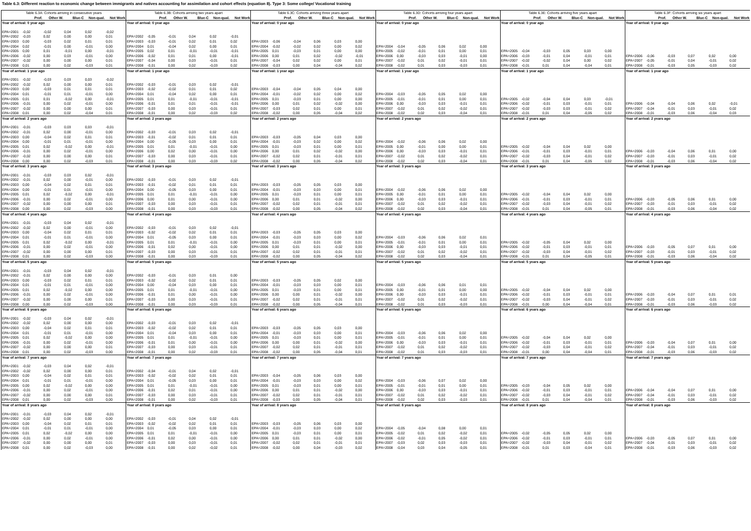Table 6.3: Different reaction to economic change between immigrants and natives accounting for assimilation and cohort effects (equation 8). Type 3: Some college/ Vocational training
| Table 6.3A: Cohorts arriving in consecutive years | | | | | | Table 6.3B: Cohorts arriving two years apart | | | | | | Table 6.3C: Cohorts arriving three years apart | | | | | | Table 6.3D: Cohorts arriving four years apart | | | | | | Table 6.3E: Cohorts arriving five years apart | | | | | | Table 6.3F: Cohorts arriving six years apart | | | | | |
| --- | --- | --- | --- | --- | --- | --- | --- | --- | --- | --- | --- | --- | --- | --- | --- | --- | --- | --- | --- | --- | --- | --- | --- | --- | --- | --- | --- | --- | --- | --- | --- | --- | --- | --- | --- |
| | Prof. | Other W. | Blue-C | Non-qual. | Not Work | | Prof. | Other W. | Blue-C | Non-qual. | Not Work | | Prof. | Other W. | Blue-C | Non-qual. | Not Work | | Prof. | Other W. | Blue-C | Non-qual. | Not Work | | Prof. | Other W. | Blue-C | Non-qual. | Not Work | | Prof. | Other W. | Blue-C | Non-qual. | Not Work |
| Year of arrival: 0 year ago | | | | | | Year of arrival: 0 year ago | | | | | | Year of arrival: 0 year ago | | | | | | Year of arrival: 0 year ago | | | | | | Year of arrival: 0 year ago | | | | | | Year of arrival: 0 year ago | | | | | |
| EPA=2001 | -0,02 | -0,02 | 0,04 | 0,02 | -0,02 | | | | | | | | | | | | | | | | | | | | | | | | | | | | | | |
| EPA=2002 | -0,03 | 0,02 | 0,00 | 0,00 | 0,01 | EPA=2002 | -0,05 | -0,01 | 0,04 | 0,02 | -0,01 | | | | | | | | | | | | | | | | | | | | | | | | |
| EPA=2003 | 0,00 | -0,03 | 0,02 | 0,01 | 0,01 | EPA=2003 | -0,03 | -0,01 | 0,02 | 0,01 | 0,02 | EPA=2003 | -0,06 | -0,04 | 0,06 | 0,03 | 0,00 | | | | | | | | | | | | | | | | | | |
| EPA=2004 | 0,02 | -0,01 | 0,00 | -0,01 | 0,00 | EPA=2004 | 0,01 | -0,04 | 0,02 | 0,00 | 0,01 | EPA=2004 | -0,02 | -0,02 | 0,02 | 0,00 | 0,02 | EPA=2004 | -0,04 | -0,05 | 0,06 | 0,02 | 0,00 | | | | | | | | | | | | |
| EPA=2005 | 0,00 | 0,01 | -0,01 | 0,00 | -0,01 | EPA=2005 | 0,02 | 0,01 | -0,01 | -0,01 | -0,01 | EPA=2005 | 0,01 | -0,03 | 0,01 | 0,00 | 0,00 | EPA=2005 | -0,02 | -0,01 | 0,01 | 0,00 | 0,01 | EPA=2005 | -0,04 | -0,03 | 0,05 | 0,03 | 0,00 | | | | | | |
| EPA=2006 | -0,02 | 0,00 | 0,03 | -0,01 | 0,00 | EPA=2006 | -0,02 | 0,01 | 0,01 | 0,00 | -0,01 | EPA=2006 | 0,00 | 0,01 | 0,02 | -0,02 | -0,01 | EPA=2006 | 0,00 | -0,03 | 0,03 | -0,01 | 0,00 | EPA=2006 | -0,03 | -0,01 | 0,04 | -0,01 | 0,01 | EPA=2006 | -0,06 | -0,03 | 0,07 | 0,02 | 0,00 |
| EPA=2007 | -0,02 | 0,00 | 0,00 | 0,00 | 0,01 | EPA=2007 | -0,04 | 0,00 | 0,03 | -0,01 | 0,01 | EPA=2007 | -0,04 | 0,02 | 0,02 | 0,00 | 0,01 | EPA=2007 | -0,02 | 0,01 | 0,02 | -0,01 | 0,01 | EPA=2007 | -0,02 | -0,02 | 0,04 | 0,00 | 0,02 | EPA=2007 | -0,05 | -0,01 | 0,04 | -0,01 | 0,02 |
| EPA=2008 | 0,01 | 0,00 | 0,02 | -0,03 | 0,01 | EPA=2008 | -0,01 | 0,00 | 0,02 | -0,03 | 0,02 | EPA=2008 | -0,03 | 0,00 | 0,04 | -0,04 | 0,02 | EPA=2008 | -0,02 | 0,01 | 0,03 | -0,03 | 0,01 | EPA=2008 | -0,01 | 0,01 | 0,04 | -0,04 | 0,01 | EPA=2008 | -0,01 | -0,03 | 0,05 | -0,03 | 0,02 |
| Year of arrival: 1 year ago | | | | | | Year of arrival: 1 year ago | | | | | | Year of arrival: 1 year ago | | | | | | Year of arrival: 1 year ago | | | | | | Year of arrival: 1 year ago | | | | | | Year of arrival: 1 year ago | | | | | |
| EPA=2001 | -0,02 | -0,03 | 0,03 | 0,03 | -0,02 | | | | | | | | | | | | | | | | | | | | | | | | | | | | | | |
| EPA=2002 | -0,02 | 0,02 | 0,00 | 0,00 | 0,01 | EPA=2002 | -0,03 | -0,01 | 0,03 | 0,02 | -0,01 | | | | | | | | | | | | | | | | | | | | | | | | |
| EPA=2003 | 0,00 | -0,03 | 0,01 | 0,01 | 0,01 | EPA=2003 | -0,02 | -0,02 | 0,01 | 0,01 | 0,02 | EPA=2003 | -0,04 | -0,04 | 0,05 | 0,04 | 0,00 | | | | | | | | | | | | | | | | | | |
| EPA=2004 | 0,01 | -0,01 | 0,01 | -0,01 | 0,00 | EPA=2004 | 0,01 | -0,04 | 0,02 | 0,00 | 0,01 | EPA=2004 | -0,01 | -0,02 | 0,02 | 0,00 | 0,02 | EPA=2004 | -0,03 | -0,05 | 0,05 | 0,02 | 0,00 | | | | | | | | | | | | |
| EPA=2005 | 0,01 | 0,01 | -0,02 | 0,00 | -0,01 | EPA=2005 | 0,01 | 0,01 | -0,01 | -0,01 | -0,01 | EPA=2005 | 0,01 | -0,03 | 0,01 | 0,00 | 0,00 | EPA=2005 | -0,01 | -0,01 | 0,01 | 0,00 | 0,01 | EPA=2005 | -0,02 | -0,04 | 0,04 | 0,03 | -0,01 | | | | | | |
| EPA=2006 | -0,01 | 0,00 | 0,02 | -0,01 | 0,00 | EPA=2006 | -0,01 | 0,01 | 0,01 | -0,01 | -0,01 | EPA=2006 | 0,00 | 0,01 | 0,02 | -0,02 | 0,00 | EPA=2006 | 0,00 | -0,03 | 0,03 | -0,01 | 0,01 | EPA=2006 | -0,02 | -0,01 | 0,03 | -0,01 | 0,01 | EPA=2006 | -0,04 | -0,04 | 0,06 | 0,02 | -0,01 |
| EPA=2007 | -0,02 | 0,00 | 0,00 | 0,00 | 0,01 | EPA=2007 | -0,03 | 0,00 | 0,03 | -0,01 | 0,01 | EPA=2007 | -0,03 | 0,02 | 0,01 | 0,00 | 0,01 | EPA=2007 | -0,02 | 0,01 | 0,02 | -0,02 | 0,01 | EPA=2007 | -0,02 | -0,03 | 0,03 | -0,01 | 0,02 | EPA=2007 | -0,04 | -0,01 | 0,03 | -0,01 | 0,02 |
| EPA=2008 | 0,01 | 0,00 | 0,02 | -0,04 | 0,01 | EPA=2008 | -0,01 | 0,00 | 0,02 | -0,03 | 0,02 | EPA=2008 | -0,02 | 0,00 | 0,05 | -0,04 | 0,02 | EPA=2008 | -0,02 | 0,02 | 0,03 | -0,04 | 0,01 | EPA=2008 | -0,01 | 0,01 | 0,04 | -0,05 | 0,02 | EPA=2008 | -0,01 | -0,03 | 0,06 | -0,04 | 0,03 |
| Year of arrival: 2 years ago | | | | | | Year of arrival: 2 years ago | | | | | | Year of arrival: 2 years ago | | | | | | Year of arrival: 2 years ago | | | | | | Year of arrival: 2 years ago | | | | | | Year of arrival: 2 years ago | | | | | |
| EPA=2001 | -0,01 | -0,03 | 0,03 | 0,03 | -0,01 | | | | | | | | | | | | | | | | | | | | | | | | | | | | | | |
| EPA=2002 | -0,01 | 0,02 | 0,00 | -0,01 | 0,00 | EPA=2002 | -0,03 | -0,01 | 0,03 | 0,02 | -0,01 | | | | | | | | | | | | | | | | | | | | | | | | |
| EPA=2003 | 0,00 | -0,04 | 0,02 | 0,01 | 0,01 | EPA=2003 | -0,01 | -0,02 | 0,01 | 0,01 | 0,01 | EPA=2003 | -0,03 | -0,05 | 0,04 | 0,03 | 0,00 | | | | | | | | | | | | | | | | | | |
| EPA=2004 | 0,00 | -0,01 | 0,01 | -0,01 | 0,00 | EPA=2004 | 0,00 | -0,05 | 0,03 | 0,00 | 0,01 | EPA=2004 | -0,01 | -0,03 | 0,02 | 0,00 | 0,02 | EPA=2004 | -0,02 | -0,06 | 0,06 | 0,02 | 0,00 | | | | | | | | | | | | |
| EPA=2005 | 0,01 | 0,02 | -0,02 | 0,00 | -0,01 | EPA=2005 | 0,01 | 0,01 | -0,01 | -0,01 | 0,00 | EPA=2005 | 0,01 | -0,03 | 0,01 | 0,00 | 0,01 | EPA=2005 | 0,00 | -0,01 | 0,00 | 0,00 | 0,01 | EPA=2005 | -0,02 | -0,04 | 0,04 | 0,02 | 0,00 | | | | | | |
| EPA=2006 | -0,01 | 0,00 | 0,02 | -0,01 | 0,00 | EPA=2006 | 0,00 | 0,02 | 0,00 | -0,01 | 0,00 | EPA=2006 | 0,00 | 0,01 | 0,02 | -0,02 | 0,00 | EPA=2006 | 0,00 | -0,03 | 0,03 | -0,01 | 0,01 | EPA=2006 | -0,01 | -0,01 | 0,03 | -0,01 | 0,01 | EPA=2006 | -0,03 | -0,04 | 0,06 | 0,01 | 0,00 |
| EPA=2007 | -0,02 | 0,00 | 0,00 | 0,00 | 0,01 | EPA=2007 | -0,03 | 0,00 | 0,03 | -0,01 | 0,01 | EPA=2007 | -0,02 | 0,02 | 0,01 | -0,01 | 0,01 | EPA=2007 | -0,02 | 0,01 | 0,02 | -0,02 | 0,01 | EPA=2007 | -0,02 | -0,03 | 0,04 | -0,01 | 0,02 | EPA=2007 | -0,03 | -0,01 | 0,03 | -0,01 | 0,02 |
| EPA=2008 | 0,00 | 0,00 | 0,02 | -0,03 | 0,01 | EPA=2008 | -0,01 | 0,00 | 0,03 | -0,03 | 0,02 | EPA=2008 | -0,02 | 0,00 | 0,05 | -0,04 | 0,02 | EPA=2008 | -0,02 | 0,02 | 0,03 | -0,04 | 0,01 | EPA=2008 | -0,01 | 0,01 | 0,04 | -0,05 | 0,02 | EPA=2008 | -0,01 | -0,03 | 0,06 | -0,04 | 0,02 |
| Year of arrival: 3 years ago | | | | | | Year of arrival: 3 years ago | | | | | | Year of arrival: 3 years ago | | | | | | Year of arrival: 3 years ago | | | | | | Year of arrival: 3 years ago | | | | | | Year of arrival: 3 years ago | | | | | |
| EPA=2001 | -0,01 | -0,03 | 0,03 | 0,02 | -0,01 | | | | | | | | | | | | | | | | | | | | | | | | | | | | | | |
| EPA=2002 | -0,01 | 0,02 | 0,00 | -0,01 | 0,00 | EPA=2002 | -0,03 | -0,01 | 0,03 | 0,02 | -0,01 | | | | | | | | | | | | | | | | | | | | | | | | |
| EPA=2003 | 0,00 | -0,04 | 0,02 | 0,01 | 0,01 | EPA=2003 | -0,01 | -0,02 | 0,01 | 0,01 | 0,01 | EPA=2003 | -0,03 | -0,05 | 0,05 | 0,03 | 0,00 | | | | | | | | | | | | | | | | | | |
| EPA=2004 | 0,00 | -0,01 | 0,01 | -0,01 | 0,00 | EPA=2004 | 0,00 | -0,05 | 0,03 | 0,00 | 0,01 | EPA=2004 | -0,01 | -0,03 | 0,03 | 0,00 | 0,01 | EPA=2004 | -0,02 | -0,06 | 0,06 | 0,02 | 0,00 | | | | | | | | | | | | |
| EPA=2005 | 0,01 | 0,02 | -0,02 | 0,00 | -0,01 | EPA=2005 | 0,01 | 0,01 | -0,01 | -0,01 | 0,00 | EPA=2005 | 0,01 | -0,03 | 0,01 | 0,00 | 0,01 | EPA=2005 | 0,00 | -0,01 | 0,01 | 0,00 | 0,01 | EPA=2005 | -0,02 | -0,04 | 0,04 | 0,02 | 0,00 | | | | | | |
| EPA=2006 | -0,01 | 0,00 | 0,02 | -0,01 | 0,00 | EPA=2006 | 0,00 | 0,01 | 0,00 | -0,01 | 0,00 | EPA=2006 | 0,00 | 0,01 | 0,01 | -0,02 | 0,00 | EPA=2006 | 0,00 | -0,03 | 0,03 | -0,01 | 0,01 | EPA=2006 | -0,01 | -0,01 | 0,03 | -0,01 | 0,01 | EPA=2006 | -0,03 | -0,05 | 0,06 | 0,01 | 0,00 |
| EPA=2007 | -0,02 | 0,00 | 0,00 | 0,00 | 0,01 | EPA=2007 | -0,03 | 0,00 | 0,03 | -0,01 | 0,01 | EPA=2007 | -0,02 | 0,02 | 0,01 | -0,01 | 0,01 | EPA=2007 | -0,02 | 0,01 | 0,02 | -0,02 | 0,01 | EPA=2007 | -0,02 | -0,03 | 0,04 | -0,01 | 0,02 | EPA=2007 | -0,03 | -0,01 | 0,03 | -0,01 | 0,02 |
| EPA=2008 | 0,00 | 0,00 | 0,02 | -0,03 | 0,00 | EPA=2008 | -0,01 | 0,00 | 0,03 | -0,03 | 0,01 | EPA=2008 | -0,02 | 0,00 | 0,05 | -0,04 | 0,02 | EPA=2008 | -0,02 | 0,02 | 0,03 | -0,04 | 0,01 | EPA=2008 | -0,01 | 0,01 | 0,04 | -0,05 | 0,01 | EPA=2008 | -0,01 | -0,03 | 0,06 | -0,04 | 0,02 |
| Year of arrival: 4 years ago | | | | | | Year of arrival: 4 years ago | | | | | | Year of arrival: 4 years ago | | | | | | Year of arrival: 4 years ago | | | | | | Year of arrival: 4 years ago | | | | | | Year of arrival: 4 years ago | | | | | |
| EPA=2001 | -0,01 | -0,03 | 0,04 | 0,02 | -0,01 | | | | | | | | | | | | | | | | | | | | | | | | | | | | | | |
| EPA=2002 | -0,02 | 0,02 | 0,00 | -0,01 | 0,00 | EPA=2002 | -0,03 | -0,01 | 0,03 | 0,02 | -0,01 | | | | | | | | | | | | | | | | | | | | | | | | |
| EPA=2003 | 0,00 | -0,04 | 0,02 | 0,01 | 0,01 | EPA=2003 | -0,02 | -0,02 | 0,02 | 0,01 | 0,01 | EPA=2003 | -0,03 | -0,05 | 0,05 | 0,03 | 0,00 | | | | | | | | | | | | | | | | | | |
| EPA=2004 | 0,01 | -0,01 | 0,01 | -0,01 | 0,00 | EPA=2004 | 0,01 | -0,05 | 0,03 | 0,00 | 0,01 | EPA=2004 | -0,01 | -0,03 | 0,03 | 0,00 | 0,02 | EPA=2004 | -0,03 | -0,06 | 0,06 | 0,02 | 0,01 | | | | | | | | | | | | |
| EPA=2005 | 0,01 | 0,02 | -0,02 | 0,00 | -0,01 | EPA=2005 | 0,01 | 0,01 | -0,01 | -0,01 | 0,00 | EPA=2005 | 0,01 | -0,03 | 0,01 | 0,00 | 0,01 | EPA=2005 | -0,01 | -0,01 | 0,01 | 0,00 | 0,01 | EPA=2005 | -0,02 | -0,05 | 0,04 | 0,02 | 0,00 | | | | | | |
| EPA=2006 | -0,01 | 0,00 | 0,02 | -0,01 | 0,00 | EPA=2006 | -0,01 | 0,02 | 0,00 | -0,01 | 0,00 | EPA=2006 | 0,00 | 0,01 | 0,01 | -0,02 | 0,00 | EPA=2006 | 0,00 | -0,03 | 0,03 | -0,01 | 0,01 | EPA=2006 | -0,02 | -0,01 | 0,03 | -0,01 | 0,01 | EPA=2006 | -0,03 | -0,05 | 0,07 | 0,01 | 0,00 |
| EPA=2007 | -0,02 | 0,00 | 0,00 | 0,00 | 0,01 | EPA=2007 | -0,03 | 0,00 | 0,03 | -0,01 | 0,01 | EPA=2007 | -0,02 | 0,02 | 0,01 | -0,01 | 0,01 | EPA=2007 | -0,02 | 0,01 | 0,02 | -0,02 | 0,01 | EPA=2007 | -0,02 | -0,03 | 0,04 | -0,01 | 0,02 | EPA=2007 | -0,03 | -0,01 | 0,03 | -0,01 | 0,02 |
| EPA=2008 | 0,01 | 0,00 | 0,02 | -0,03 | 0,00 | EPA=2008 | -0,01 | 0,00 | 0,03 | -0,03 | 0,01 | EPA=2008 | -0,02 | 0,00 | 0,05 | -0,04 | 0,02 | EPA=2008 | -0,02 | 0,02 | 0,03 | -0,04 | 0,01 | EPA=2008 | -0,01 | 0,01 | 0,04 | -0,05 | 0,01 | EPA=2008 | -0,01 | -0,03 | 0,06 | -0,04 | 0,02 |
| Year of arrival: 5 years ago | | | | | | Year of arrival: 5 years ago | | | | | | Year of arrival: 5 years ago | | | | | | Year of arrival: 5 years ago | | | | | | Year of arrival: 5 years ago | | | | | | Year of arrival: 5 years ago | | | | | |
| EPA=2001 | -0,01 | -0,03 | 0,04 | 0,02 | -0,01 | | | | | | | | | | | | | | | | | | | | | | | | | | | | | | |
| EPA=2002 | -0,01 | 0,02 | 0,00 | 0,00 | 0,00 | EPA=2002 | -0,03 | -0,01 | 0,03 | 0,01 | 0,00 | | | | | | | | | | | | | | | | | | | | | | | | |
| EPA=2003 | 0,00 | -0,03 | 0,02 | 0,01 | 0,01 | EPA=2003 | -0,02 | -0,02 | 0,02 | 0,01 | 0,01 | EPA=2003 | -0,03 | -0,05 | 0,05 | 0,02 | 0,00 | | | | | | | | | | | | | | | | | | |
| EPA=2004 | 0,01 | -0,01 | 0,01 | -0,01 | 0,00 | EPA=2004 | 0,00 | -0,04 | 0,03 | 0,00 | 0,01 | EPA=2004 | -0,01 | -0,03 | 0,03 | 0,00 | 0,01 | EPA=2004 | -0,03 | -0,06 | 0,06 | 0,01 | 0,01 | | | | | | | | | | | | |
| EPA=2005 | 0,01 | 0,02 | -0,02 | 0,00 | 0,00 | EPA=2005 | 0,01 | 0,01 | -0,01 | -0,01 | 0,00 | EPA=2005 | 0,01 | -0,03 | 0,01 | 0,00 | 0,01 | EPA=2005 | 0,00 | -0,01 | 0,01 | 0,00 | 0,00 | EPA=2005 | -0,02 | -0,04 | 0,04 | 0,02 | 0,00 | | | | | | |
| EPA=2006 | -0,01 | 0,00 | 0,02 | -0,01 | 0,00 | EPA=2006 | -0,01 | 0,01 | 0,00 | -0,01 | 0,00 | EPA=2006 | 0,00 | 0,00 | 0,01 | -0,02 | 0,00 | EPA=2006 | 0,00 | -0,03 | 0,03 | -0,01 | 0,01 | EPA=2006 | -0,02 | -0,01 | 0,03 | -0,01 | 0,01 | EPA=2006 | -0,03 | -0,04 | 0,07 | 0,01 | 0,01 |
| EPA=2007 | -0,02 | 0,00 | 0,00 | 0,00 | 0,01 | EPA=2007 | -0,03 | 0,00 | 0,03 | -0,01 | 0,01 | EPA=2007 | -0,02 | 0,02 | 0,01 | -0,01 | 0,01 | EPA=2007 | -0,02 | 0,01 | 0,02 | -0,02 | 0,01 | EPA=2007 | -0,02 | -0,03 | 0,04 | -0,01 | 0,02 | EPA=2007 | -0,03 | -0,01 | 0,03 | -0,01 | 0,02 |
| EPA=2008 | 0,00 | 0,00 | 0,02 | -0,03 | 0,00 | EPA=2008 | -0,01 | 0,00 | 0,03 | -0,03 | 0,01 | EPA=2008 | -0,02 | 0,00 | 0,05 | -0,04 | 0,01 | EPA=2008 | -0,02 | 0,01 | 0,03 | -0,03 | 0,01 | EPA=2008 | -0,01 | 0,00 | 0,04 | -0,04 | 0,01 | EPA=2008 | -0,01 | -0,03 | 0,06 | -0,03 | 0,02 |
| Year of arrival: 6 years ago | | | | | | Year of arrival: 6 years ago | | | | | | Year of arrival: 6 years ago | | | | | | Year of arrival: 6 years ago | | | | | | Year of arrival: 6 years ago | | | | | | Year of arrival: 6 years ago | | | | | |
| EPA=2001 | -0,02 | -0,03 | 0,04 | 0,02 | -0,01 | | | | | | | | | | | | | | | | | | | | | | | | | | | | | | |
| EPA=2002 | -0,02 | 0,02 | 0,00 | 0,00 | 0,00 | EPA=2002 | -0,03 | -0,01 | 0,03 | 0,02 | -0,01 | | | | | | | | | | | | | | | | | | | | | | | | |
| EPA=2003 | 0,00 | -0,04 | 0,02 | 0,01 | 0,01 | EPA=2003 | -0,02 | -0,02 | 0,02 | 0,01 | 0,01 | EPA=2003 | -0,03 | -0,05 | 0,05 | 0,03 | 0,00 | | | | | | | | | | | | | | | | | | |
| EPA=2004 | 0,01 | -0,01 | 0,01 | -0,01 | 0,00 | EPA=2004 | 0,01 | -0,04 | 0,03 | 0,00 | 0,01 | EPA=2004 | -0,01 | -0,03 | 0,03 | 0,00 | 0,01 | EPA=2004 | -0,03 | -0,06 | 0,06 | 0,02 | 0,00 | | | | | | | | | | | | |
| EPA=2005 | 0,01 | 0,02 | -0,02 | 0,00 | 0,00 | EPA=2005 | 0,01 | 0,01 | -0,01 | -0,01 | 0,00 | EPA=2005 | 0,01 | -0,03 | 0,01 | 0,00 | 0,01 | EPA=2005 | -0,01 | -0,01 | 0,01 | 0,00 | 0,01 | EPA=2005 | -0,02 | -0,04 | 0,04 | 0,02 | 0,00 | | | | | | |
| EPA=2006 | -0,01 | 0,00 | 0,02 | -0,01 | 0,00 | EPA=2006 | -0,01 | 0,01 | 0,00 | -0,01 | 0,00 | EPA=2006 | 0,00 | 0,00 | 0,01 | -0,02 | 0,00 | EPA=2006 | 0,00 | -0,03 | 0,03 | -0,01 | 0,01 | EPA=2006 | -0,02 | -0,01 | 0,03 | -0,01 | 0,01 | EPA=2006 | -0,03 | -0,04 | 0,07 | 0,01 | 0,00 |
| EPA=2007 | -0,02 | 0,00 | 0,00 | 0,00 | 0,01 | EPA=2007 | -0,03 | 0,00 | 0,03 | -0,01 | 0,01 | EPA=2007 | -0,02 | 0,02 | 0,01 | -0,01 | 0,01 | EPA=2007 | -0,02 | 0,01 | 0,02 | -0,02 | 0,01 | EPA=2007 | -0,02 | -0,03 | 0,04 | -0,01 | 0,02 | EPA=2007 | -0,04 | -0,01 | 0,03 | -0,01 | 0,02 |
| EPA=2008 | 0,01 | 0,00 | 0,02 | -0,03 | 0,00 | EPA=2008 | -0,01 | 0,00 | 0,02 | -0,03 | 0,01 | EPA=2008 | -0,02 | 0,00 | 0,05 | -0,04 | 0,01 | EPA=2008 | -0,02 | 0,01 | 0,03 | -0,03 | 0,01 | EPA=2008 | -0,01 | 0,00 | 0,04 | -0,04 | 0,01 | EPA=2008 | -0,01 | -0,03 | 0,06 | -0,03 | 0,02 |
| Year of arrival: 7 years ago | | | | | | Year of arrival: 7 years ago | | | | | | Year of arrival: 7 years ago | | | | | | Year of arrival: 7 years ago | | | | | | Year of arrival: 7 years ago | | | | | | Year of arrival: 7 years ago | | | | | |
| EPA=2001 | -0,02 | -0,03 | 0,04 | 0,02 | -0,01 | | | | | | | | | | | | | | | | | | | | | | | | | | | | | | |
| EPA=2002 | -0,02 | 0,02 | 0,00 | 0,00 | 0,01 | EPA=2002 | -0,04 | -0,01 | 0,04 | 0,02 | -0,01 | | | | | | | | | | | | | | | | | | | | | | | | |
| EPA=2003 | 0,00 | -0,04 | 0,02 | 0,01 | 0,01 | EPA=2003 | -0,02 | -0,02 | 0,02 | 0,01 | 0,01 | EPA=2003 | -0,04 | -0,05 | 0,06 | 0,03 | 0,00 | | | | | | | | | | | | | | | | | | |
| EPA=2004 | 0,01 | -0,01 | 0,01 | -0,01 | 0,00 | EPA=2004 | 0,01 | -0,05 | 0,03 | 0,00 | 0,01 | EPA=2004 | -0,01 | -0,03 | 0,03 | 0,00 | 0,02 | EPA=2004 | -0,03 | -0,06 | 0,07 | 0,02 | 0,00 | | | | | | | | | | | | |
| EPA=2005 | 0,00 | 0,02 | -0,02 | 0,00 | 0,00 | EPA=2005 | 0,01 | 0,01 | -0,01 | -0,01 | 0,00 | EPA=2005 | 0,01 | -0,03 | 0,01 | 0,00 | 0,01 | EPA=2005 | -0,01 | -0,01 | 0,01 | 0,00 | 0,01 | EPA=2005 | -0,03 | -0,04 | 0,05 | 0,02 | 0,00 | | | | | | |
| EPA=2006 | -0,01 | 0,00 | 0,02 | -0,01 | 0,00 | EPA=2006 | -0,01 | 0,02 | 0,01 | -0,01 | 0,00 | EPA=2006 | 0,00 | 0,01 | 0,01 | -0,02 | 0,00 | EPA=2006 | 0,00 | -0,03 | 0,03 | -0,01 | 0,01 | EPA=2006 | -0,02 | -0,01 | 0,03 | -0,01 | 0,01 | EPA=2006 | -0,04 | -0,04 | 0,07 | 0,01 | 0,00 |
| EPA=2007 | -0,02 | 0,00 | 0,00 | 0,00 | 0,01 | EPA=2007 | -0,03 | 0,00 | 0,03 | -0,01 | 0,01 | EPA=2007 | -0,02 | 0,02 | 0,01 | -0,01 | 0,01 | EPA=2007 | -0,02 | 0,01 | 0,02 | -0,02 | 0,01 | EPA=2007 | -0,02 | -0,03 | 0,04 | -0,01 | 0,02 | EPA=2007 | -0,04 | -0,01 | 0,03 | -0,01 | 0,02 |
| EPA=2008 | 0,01 | 0,00 | 0,02 | -0,03 | 0,00 | EPA=2008 | -0,01 | 0,00 | 0,02 | -0,03 | 0,01 | EPA=2008 | -0,03 | 0,00 | 0,05 | -0,04 | 0,01 | EPA=2008 | -0,02 | 0,02 | 0,03 | -0,03 | 0,01 | EPA=2008 | -0,01 | 0,01 | 0,04 | -0,04 | 0,01 | EPA=2008 | -0,01 | -0,03 | 0,06 | -0,03 | 0,02 |
| Year of arrival: 8 years ago | | | | | | Year of arrival: 8 years ago | | | | | | Year of arrival: 8 years ago | | | | | | Year of arrival: 8 years ago | | | | | | Year of arrival: 8 years ago | | | | | | Year of arrival: 8 years ago | | | | | |
| EPA=2001 | -0,01 | -0,03 | 0,04 | 0,02 | -0,01 | | | | | | | | | | | | | | | | | | | | | | | | | | | | | | |
| EPA=2002 | -0,02 | 0,02 | 0,00 | 0,00 | 0,00 | EPA=2002 | -0,03 | -0,01 | 0,04 | 0,02 | -0,01 | | | | | | | | | | | | | | | | | | | | | | | | |
| EPA=2003 | 0,00 | -0,04 | 0,02 | 0,01 | 0,01 | EPA=2003 | -0,02 | -0,02 | 0,02 | 0,01 | 0,01 | EPA=2003 | -0,03 | -0,05 | 0,06 | 0,03 | 0,00 | | | | | | | | | | | | | | | | | | |
| EPA=2004 | 0,01 | -0,01 | 0,01 | -0,01 | 0,00 | EPA=2004 | 0,01 | -0,05 | 0,03 | 0,00 | 0,01 | EPA=2004 | -0,01 | -0,03 | 0,03 | 0,00 | 0,02 | EPA=2004 | -0,05 | -0,04 | 0,08 | 0,00 | 0,01 | | | | | | | | | | | | |
| EPA=2005 | 0,01 | 0,02 | -0,02 | 0,00 | 0,00 | EPA=2005 | 0,01 | 0,01 | -0,01 | -0,01 | 0,00 | EPA=2005 | 0,01 | -0,03 | 0,01 | 0,00 | 0,01 | EPA=2005 | -0,02 | 0,01 | 0,02 | -0,02 | 0,01 | EPA=2005 | -0,02 | -0,05 | 0,05 | 0,02 | 0,00 | | | | | | |
| EPA=2006 | -0,01 | 0,00 | 0,02 | -0,01 | 0,00 | EPA=2006 | -0,01 | 0,02 | 0,00 | -0,01 | 0,00 | EPA=2006 | 0,00 | 0,01 | 0,01 | -0,02 | 0,00 | EPA=2006 | -0,02 | -0,01 | 0,05 | -0,02 | 0,01 | EPA=2006 | -0,02 | -0,01 | 0,03 | -0,01 | 0,01 | EPA=2006 | -0,03 | -0,05 | 0,07 | 0,01 | 0,00 |
| EPA=2007 | -0,02 | 0,00 | 0,00 | 0,00 | 0,01 | EPA=2007 | -0,03 | 0,00 | 0,03 | -0,01 | 0,01 | EPA=2007 | -0,02 | 0,02 | 0,01 | -0,01 | 0,01 | EPA=2007 | -0,03 | 0,02 | 0,03 | -0,03 | 0,01 | EPA=2007 | -0,02 | -0,03 | 0,04 | -0,01 | 0,02 | EPA=2007 | -0,04 | -0,01 | 0,03 | -0,01 | 0,02 |
| EPA=2008 | 0,01 | 0,00 | 0,02 | -0,03 | 0,00 | EPA=2008 | -0,01 | 0,00 | 0,02 | -0,02 | 0,01 | EPA=2008 | -0,02 | 0,00 | 0,04 | -0,03 | 0,02 | EPA=2008 | -0,04 | 0,03 | 0,04 | -0,05 | 0,01 | EPA=2008 | -0,01 | 0,01 | 0,03 | -0,04 | 0,01 | EPA=2008 | -0,01 | -0,03 | 0,06 | -0,03 | 0,02 |